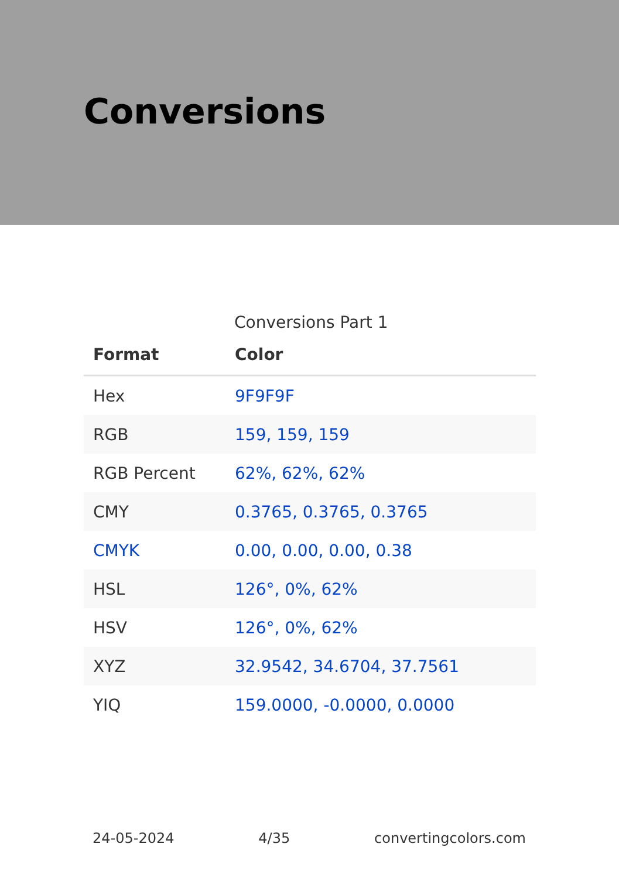Conversions
Conversions Part 1
| Format | Color |
| --- | --- |
| Hex | 9F9F9F |
| RGB | 159, 159, 159 |
| RGB Percent | 62%, 62%, 62% |
| CMY | 0.3765, 0.3765, 0.3765 |
| CMYK | 0.00, 0.00, 0.00, 0.38 |
| HSL | 126°, 0%, 62% |
| HSV | 126°, 0%, 62% |
| XYZ | 32.9542, 34.6704, 37.7561 |
| YIQ | 159.0000, -0.0000, 0.0000 |
24-05-2024 4/35 convertingcolors.com